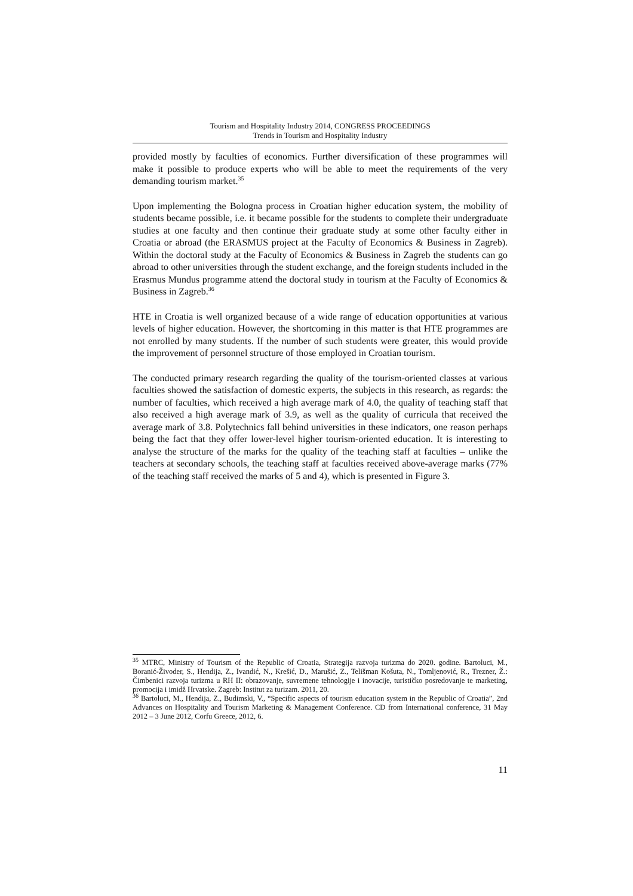Tourism and Hospitality Industry 2014, CONGRESS PROCEEDINGS
Trends in Tourism and Hospitality Industry
provided mostly by faculties of economics. Further diversification of these programmes will make it possible to produce experts who will be able to meet the requirements of the very demanding tourism market.<sup>35</sup>
Upon implementing the Bologna process in Croatian higher education system, the mobility of students became possible, i.e. it became possible for the students to complete their undergraduate studies at one faculty and then continue their graduate study at some other faculty either in Croatia or abroad (the ERASMUS project at the Faculty of Economics & Business in Zagreb). Within the doctoral study at the Faculty of Economics & Business in Zagreb the students can go abroad to other universities through the student exchange, and the foreign students included in the Erasmus Mundus programme attend the doctoral study in tourism at the Faculty of Economics & Business in Zagreb.<sup>36</sup>
HTE in Croatia is well organized because of a wide range of education opportunities at various levels of higher education. However, the shortcoming in this matter is that HTE programmes are not enrolled by many students. If the number of such students were greater, this would provide the improvement of personnel structure of those employed in Croatian tourism.
The conducted primary research regarding the quality of the tourism-oriented classes at various faculties showed the satisfaction of domestic experts, the subjects in this research, as regards: the number of faculties, which received a high average mark of 4.0, the quality of teaching staff that also received a high average mark of 3.9, as well as the quality of curricula that received the average mark of 3.8. Polytechnics fall behind universities in these indicators, one reason perhaps being the fact that they offer lower-level higher tourism-oriented education. It is interesting to analyse the structure of the marks for the quality of the teaching staff at faculties – unlike the teachers at secondary schools, the teaching staff at faculties received above-average marks (77% of the teaching staff received the marks of 5 and 4), which is presented in Figure 3.
<sup>35</sup> MTRC, Ministry of Tourism of the Republic of Croatia, Strategija razvoja turizma do 2020. godine. Bartoluci, M., Boranić-Živoder, S., Hendija, Z., Ivandić, N., Krešić, D., Marušić, Z., Telišman Košuta, N., Tomljenović, R., Trezner, Ž.: Čimbenici razvoja turizma u RH II: obrazovanje, suvremene tehnologije i inovacije, turističko posredovanje te marketing, promocija i imidž Hrvatske. Zagreb: Institut za turizam. 2011, 20.
<sup>36</sup> Bartoluci, M., Hendija, Z., Budimski, V., “Specific aspects of tourism education system in the Republic of Croatia”, 2nd Advances on Hospitality and Tourism Marketing & Management Conference. CD from International conference, 31 May 2012 – 3 June 2012, Corfu Greece, 2012, 6.
11